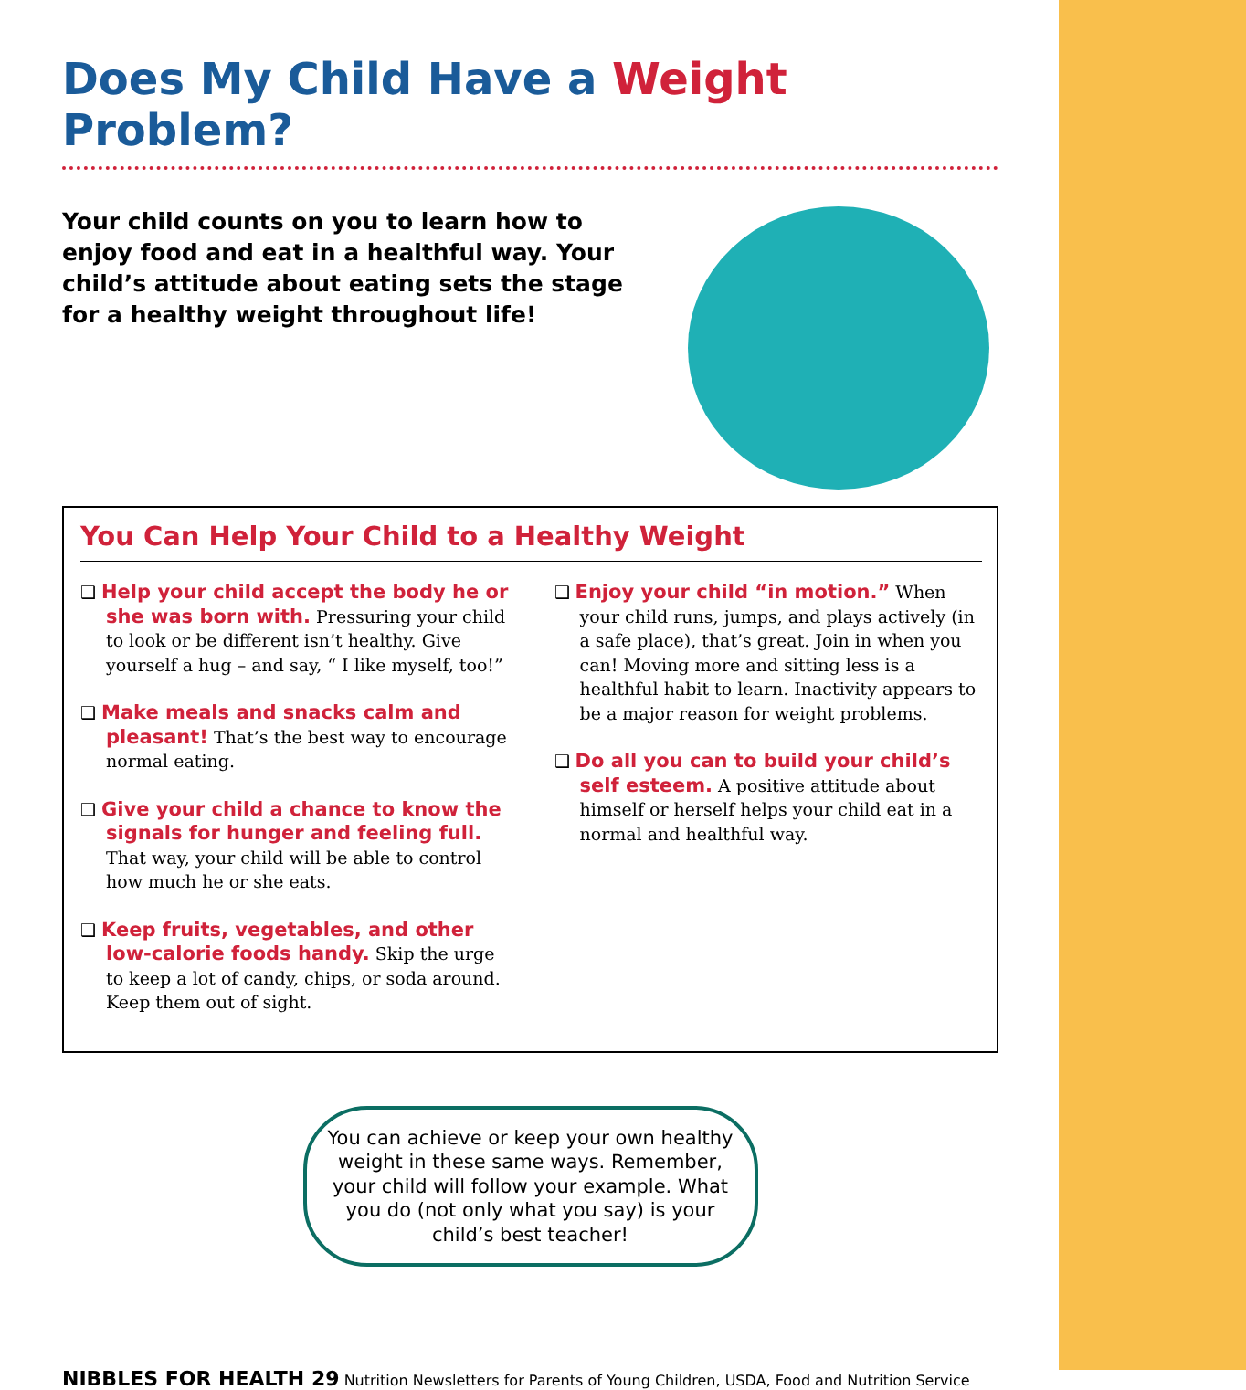Does My Child Have a Weight Problem?
Your child counts on you to learn how to enjoy food and eat in a healthful way. Your child’s attitude about eating sets the stage for a healthy weight throughout life!
You Can Help Your Child to a Healthy Weight
❑ Help your child accept the body he or she was born with. Pressuring your child to look or be different isn’t healthy. Give yourself a hug – and say, “ I like myself, too!”
❑ Make meals and snacks calm and pleasant! That’s the best way to encourage normal eating.
❑ Give your child a chance to know the signals for hunger and feeling full. That way, your child will be able to control how much he or she eats.
❑ Keep fruits, vegetables, and other low-calorie foods handy. Skip the urge to keep a lot of candy, chips, or soda around. Keep them out of sight.
❑ Enjoy your child “in motion.” When your child runs, jumps, and plays actively (in a safe place), that’s great. Join in when you can! Moving more and sitting less is a healthful habit to learn. Inactivity appears to be a major reason for weight problems.
❑ Do all you can to build your child’s self esteem. A positive attitude about himself or herself helps your child eat in a normal and healthful way.
You can achieve or keep your own healthy weight in these same ways. Remember, your child will follow your example. What you do (not only what you say) is your child’s best teacher!
NIBBLES FOR HEALTH 29 Nutrition Newsletters for Parents of Young Children, USDA, Food and Nutrition Service